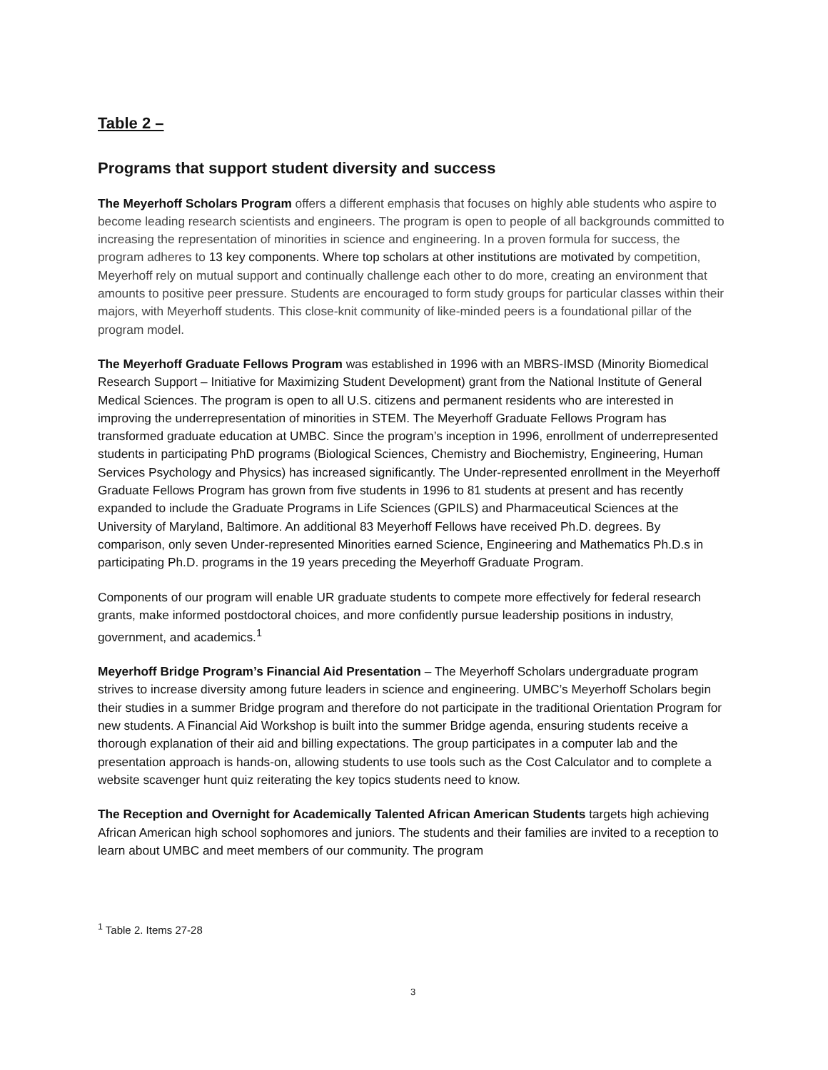Table 2 –
Programs that support student diversity and success
The Meyerhoff Scholars Program offers a different emphasis that focuses on highly able students who aspire to become leading research scientists and engineers. The program is open to people of all backgrounds committed to increasing the representation of minorities in science and engineering. In a proven formula for success, the program adheres to 13 key components. Where top scholars at other institutions are motivated by competition, Meyerhoff rely on mutual support and continually challenge each other to do more, creating an environment that amounts to positive peer pressure. Students are encouraged to form study groups for particular classes within their majors, with Meyerhoff students. This close-knit community of like-minded peers is a foundational pillar of the program model.
The Meyerhoff Graduate Fellows Program was established in 1996 with an MBRS-IMSD (Minority Biomedical Research Support – Initiative for Maximizing Student Development) grant from the National Institute of General Medical Sciences. The program is open to all U.S. citizens and permanent residents who are interested in improving the underrepresentation of minorities in STEM. The Meyerhoff Graduate Fellows Program has transformed graduate education at UMBC. Since the program’s inception in 1996, enrollment of underrepresented students in participating PhD programs (Biological Sciences, Chemistry and Biochemistry, Engineering, Human Services Psychology and Physics) has increased significantly. The Under-represented enrollment in the Meyerhoff Graduate Fellows Program has grown from five students in 1996 to 81 students at present and has recently expanded to include the Graduate Programs in Life Sciences (GPILS) and Pharmaceutical Sciences at the University of Maryland, Baltimore. An additional 83 Meyerhoff Fellows have received Ph.D. degrees. By comparison, only seven Under-represented Minorities earned Science, Engineering and Mathematics Ph.D.s in participating Ph.D. programs in the 19 years preceding the Meyerhoff Graduate Program.
Components of our program will enable UR graduate students to compete more effectively for federal research grants, make informed postdoctoral choices, and more confidently pursue leadership positions in industry, government, and academics.<sup>1</sup>
Meyerhoff Bridge Program’s Financial Aid Presentation – The Meyerhoff Scholars undergraduate program strives to increase diversity among future leaders in science and engineering. UMBC’s Meyerhoff Scholars begin their studies in a summer Bridge program and therefore do not participate in the traditional Orientation Program for new students. A Financial Aid Workshop is built into the summer Bridge agenda, ensuring students receive a thorough explanation of their aid and billing expectations. The group participates in a computer lab and the presentation approach is hands-on, allowing students to use tools such as the Cost Calculator and to complete a website scavenger hunt quiz reiterating the key topics students need to know.
The Reception and Overnight for Academically Talented African American Students targets high achieving African American high school sophomores and juniors. The students and their families are invited to a reception to learn about UMBC and meet members of our community. The program
<sup>1</sup> Table 2. Items 27-28
3